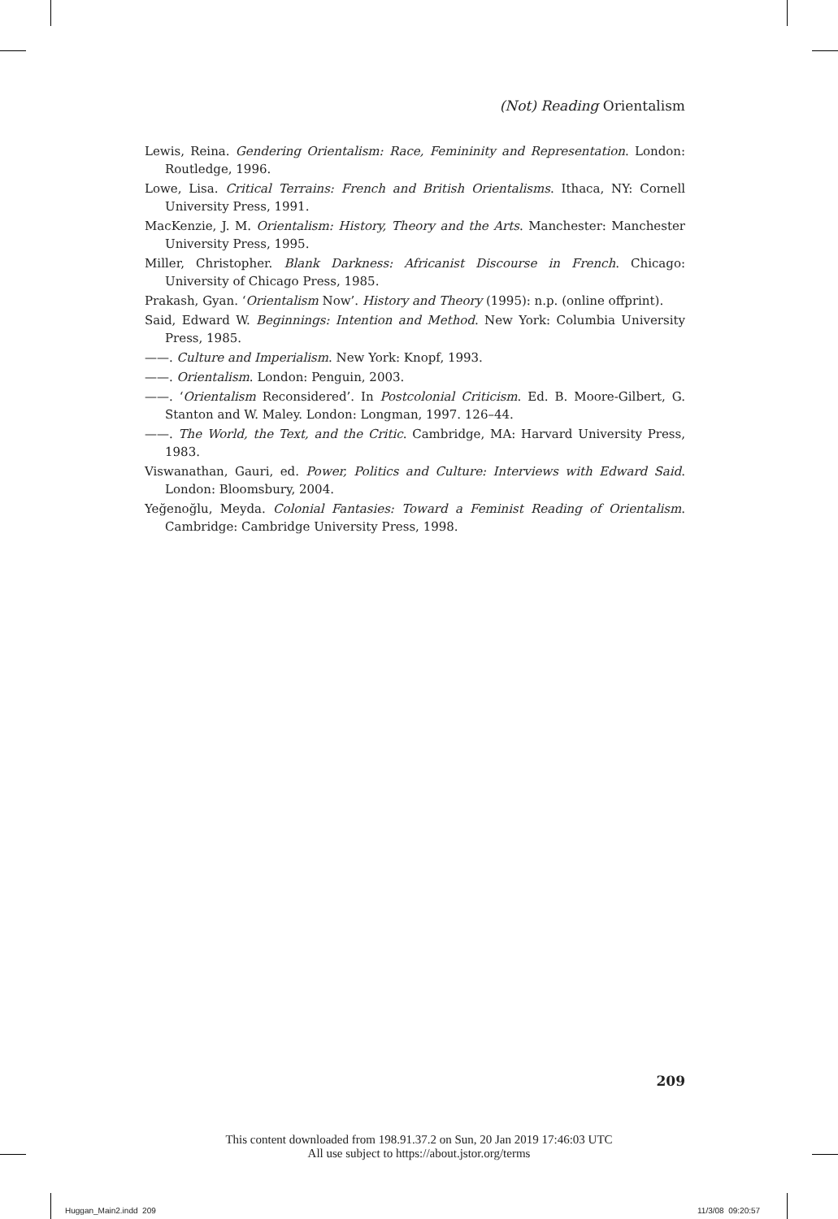(Not) Reading Orientalism
Lewis, Reina. Gendering Orientalism: Race, Femininity and Representation. London: Routledge, 1996.
Lowe, Lisa. Critical Terrains: French and British Orientalisms. Ithaca, NY: Cornell University Press, 1991.
MacKenzie, J. M. Orientalism: History, Theory and the Arts. Manchester: Manchester University Press, 1995.
Miller, Christopher. Blank Darkness: Africanist Discourse in French. Chicago: University of Chicago Press, 1985.
Prakash, Gyan. ‘Orientalism Now’. History and Theory (1995): n.p. (online offprint).
Said, Edward W. Beginnings: Intention and Method. New York: Columbia University Press, 1985.
——. Culture and Imperialism. New York: Knopf, 1993.
——. Orientalism. London: Penguin, 2003.
——. ‘Orientalism Reconsidered’. In Postcolonial Criticism. Ed. B. Moore-Gilbert, G. Stanton and W. Maley. London: Longman, 1997. 126–44.
——. The World, the Text, and the Critic. Cambridge, MA: Harvard University Press, 1983.
Viswanathan, Gauri, ed. Power, Politics and Culture: Interviews with Edward Said. London: Bloomsbury, 2004.
Yeğenoğlu, Meyda. Colonial Fantasies: Toward a Feminist Reading of Orientalism. Cambridge: Cambridge University Press, 1998.
209
This content downloaded from 198.91.37.2 on Sun, 20 Jan 2019 17:46:03 UTC
All use subject to https://about.jstor.org/terms
Huggan_Main2.indd 209 11/3/08 09:20:57